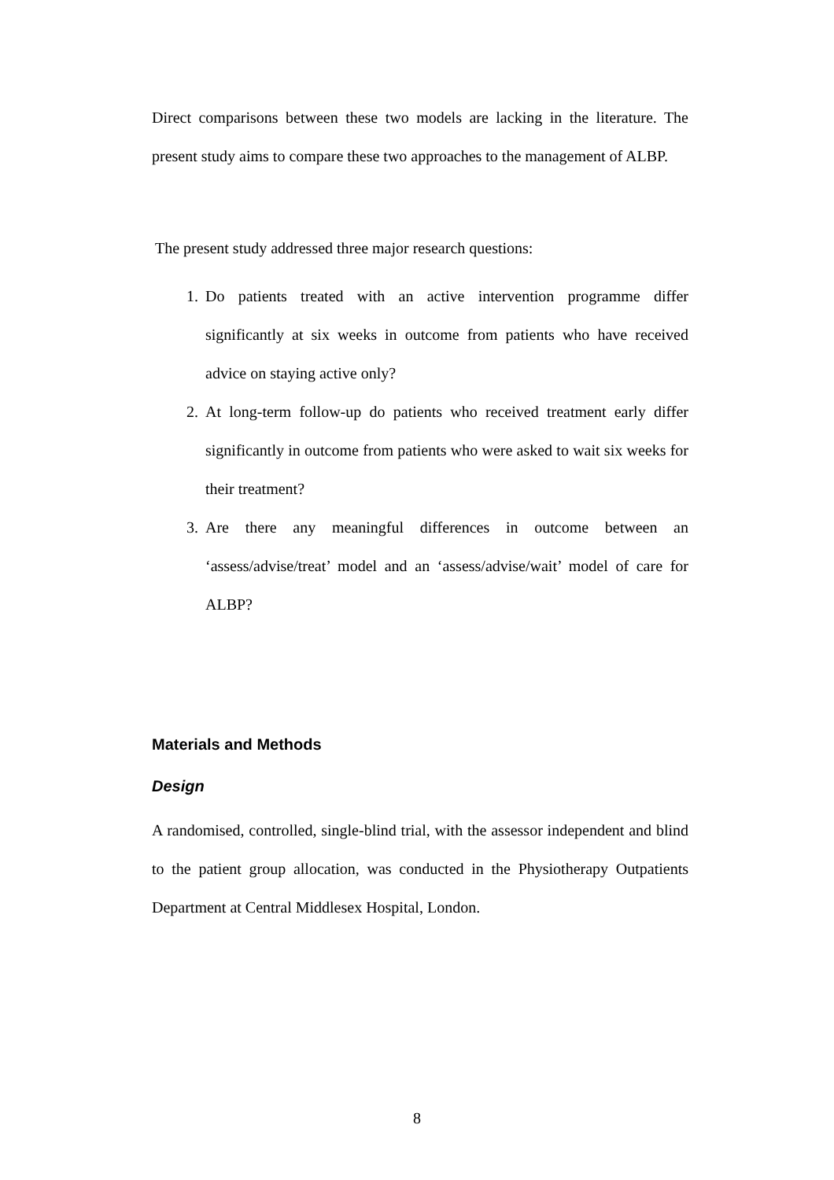Direct comparisons between these two models are lacking in the literature. The present study aims to compare these two approaches to the management of ALBP.
The present study addressed three major research questions:
1. Do patients treated with an active intervention programme differ significantly at six weeks in outcome from patients who have received advice on staying active only?
2. At long-term follow-up do patients who received treatment early differ significantly in outcome from patients who were asked to wait six weeks for their treatment?
3. Are there any meaningful differences in outcome between an ‘assess/advise/treat’ model and an ‘assess/advise/wait’ model of care for ALBP?
Materials and Methods
Design
A randomised, controlled, single-blind trial, with the assessor independent and blind to the patient group allocation, was conducted in the Physiotherapy Outpatients Department at Central Middlesex Hospital, London.
8